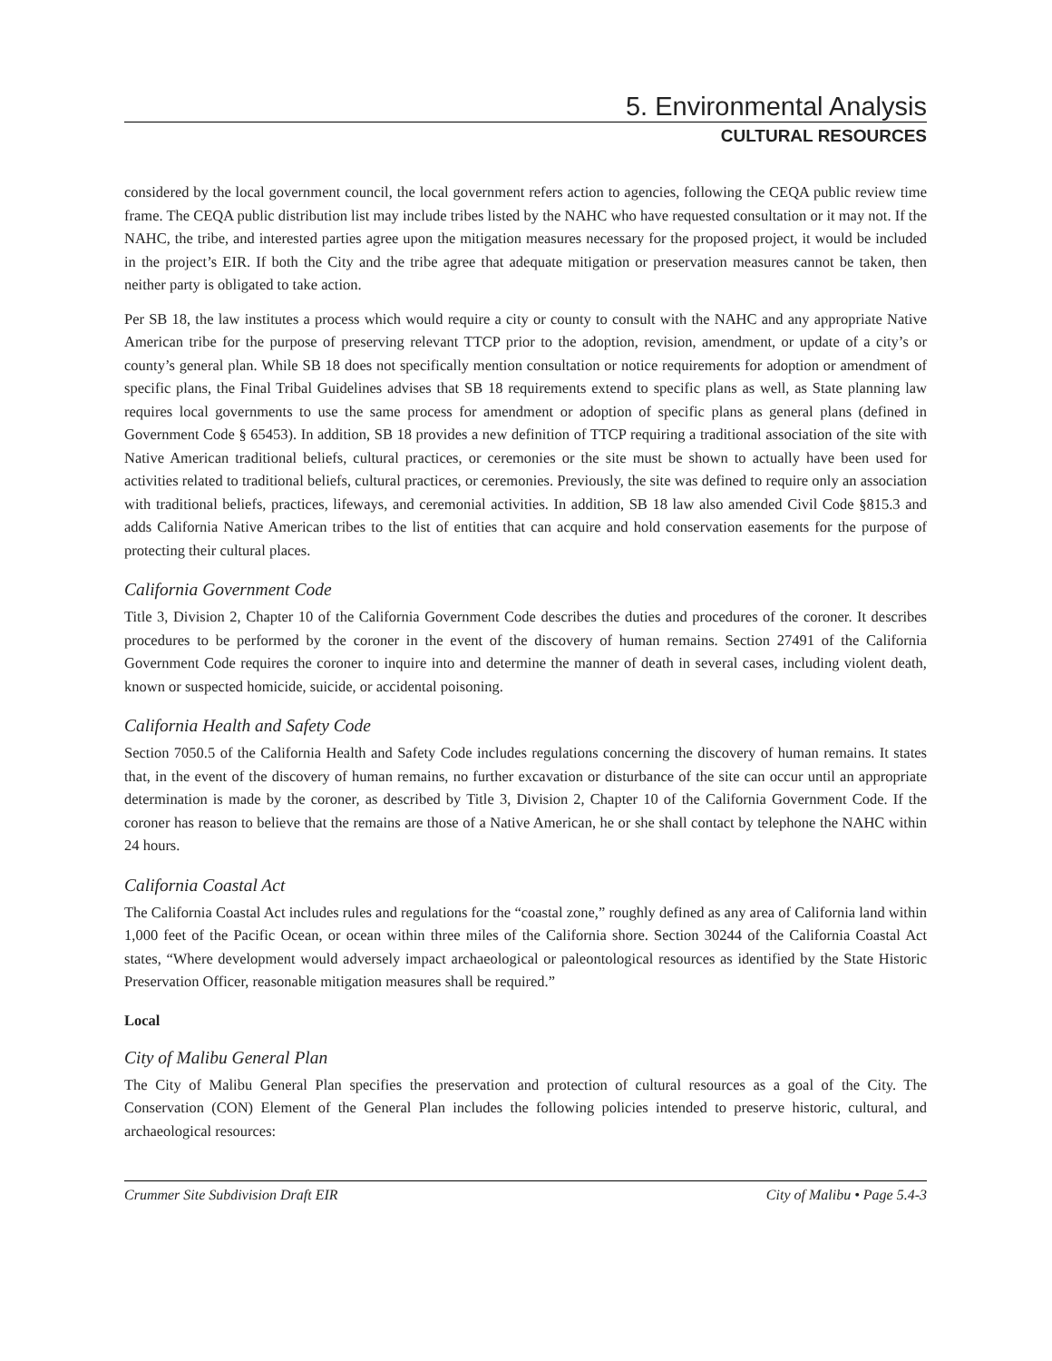5. Environmental Analysis
CULTURAL RESOURCES
considered by the local government council, the local government refers action to agencies, following the CEQA public review time frame. The CEQA public distribution list may include tribes listed by the NAHC who have requested consultation or it may not. If the NAHC, the tribe, and interested parties agree upon the mitigation measures necessary for the proposed project, it would be included in the project’s EIR. If both the City and the tribe agree that adequate mitigation or preservation measures cannot be taken, then neither party is obligated to take action.
Per SB 18, the law institutes a process which would require a city or county to consult with the NAHC and any appropriate Native American tribe for the purpose of preserving relevant TTCP prior to the adoption, revision, amendment, or update of a city’s or county’s general plan. While SB 18 does not specifically mention consultation or notice requirements for adoption or amendment of specific plans, the Final Tribal Guidelines advises that SB 18 requirements extend to specific plans as well, as State planning law requires local governments to use the same process for amendment or adoption of specific plans as general plans (defined in Government Code § 65453). In addition, SB 18 provides a new definition of TTCP requiring a traditional association of the site with Native American traditional beliefs, cultural practices, or ceremonies or the site must be shown to actually have been used for activities related to traditional beliefs, cultural practices, or ceremonies. Previously, the site was defined to require only an association with traditional beliefs, practices, lifeways, and ceremonial activities. In addition, SB 18 law also amended Civil Code §815.3 and adds California Native American tribes to the list of entities that can acquire and hold conservation easements for the purpose of protecting their cultural places.
California Government Code
Title 3, Division 2, Chapter 10 of the California Government Code describes the duties and procedures of the coroner. It describes procedures to be performed by the coroner in the event of the discovery of human remains. Section 27491 of the California Government Code requires the coroner to inquire into and determine the manner of death in several cases, including violent death, known or suspected homicide, suicide, or accidental poisoning.
California Health and Safety Code
Section 7050.5 of the California Health and Safety Code includes regulations concerning the discovery of human remains. It states that, in the event of the discovery of human remains, no further excavation or disturbance of the site can occur until an appropriate determination is made by the coroner, as described by Title 3, Division 2, Chapter 10 of the California Government Code. If the coroner has reason to believe that the remains are those of a Native American, he or she shall contact by telephone the NAHC within 24 hours.
California Coastal Act
The California Coastal Act includes rules and regulations for the “coastal zone,” roughly defined as any area of California land within 1,000 feet of the Pacific Ocean, or ocean within three miles of the California shore. Section 30244 of the California Coastal Act states, “Where development would adversely impact archaeological or paleontological resources as identified by the State Historic Preservation Officer, reasonable mitigation measures shall be required.”
Local
City of Malibu General Plan
The City of Malibu General Plan specifies the preservation and protection of cultural resources as a goal of the City. The Conservation (CON) Element of the General Plan includes the following policies intended to preserve historic, cultural, and archaeological resources:
Crummer Site Subdivision Draft EIR City of Malibu • Page 5.4-3